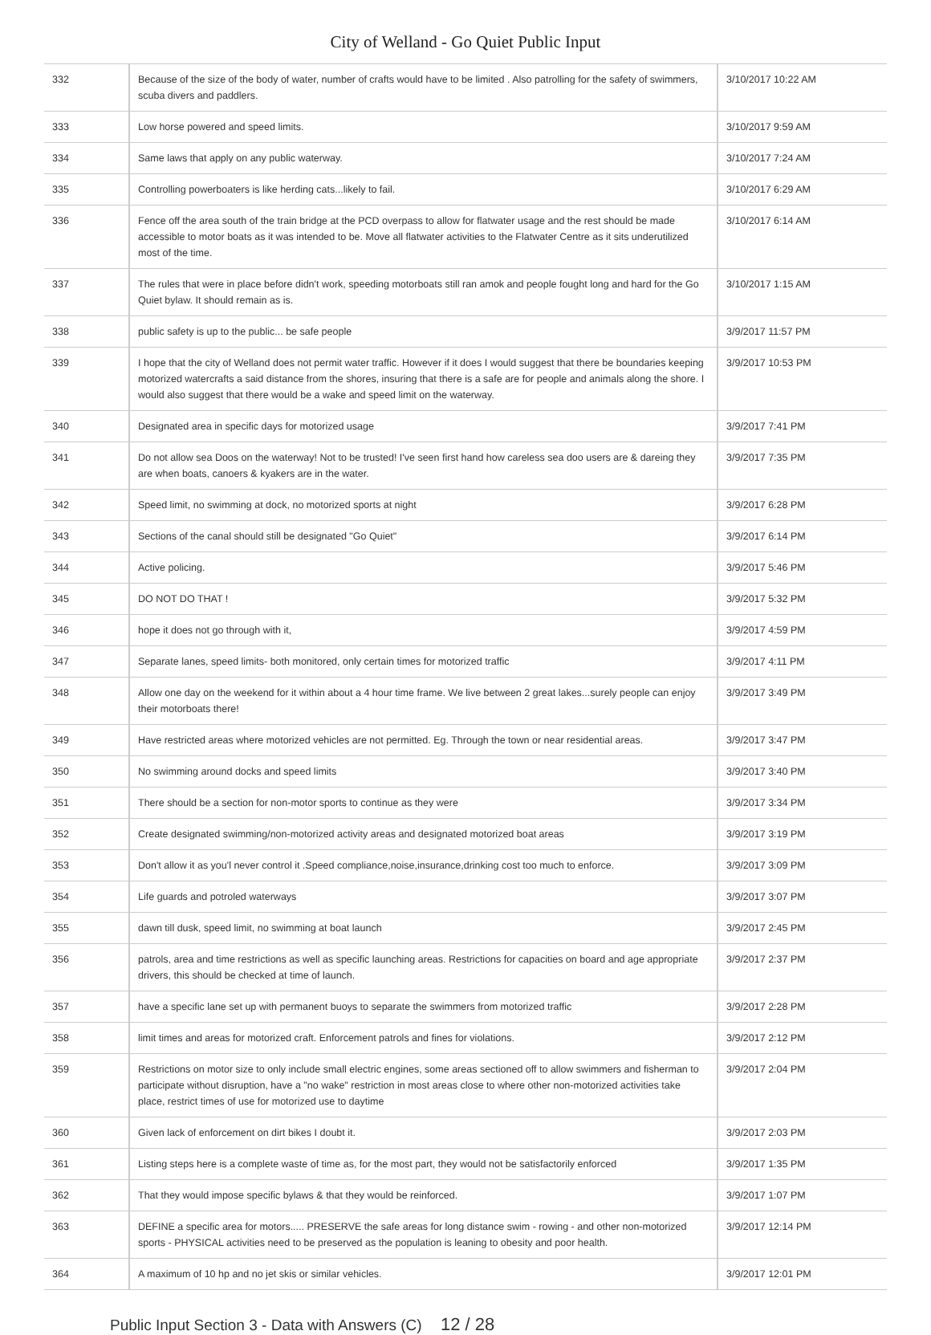City of Welland - Go Quiet Public Input
| 332 | Because of the size of the body of water, number of crafts would have to be limited . Also patrolling for the safety of swimmers, scuba divers and paddlers. | 3/10/2017 10:22 AM |
| 333 | Low horse powered and speed limits. | 3/10/2017 9:59 AM |
| 334 | Same laws that apply on any public waterway. | 3/10/2017 7:24 AM |
| 335 | Controlling powerboaters is like herding cats...likely to fail. | 3/10/2017 6:29 AM |
| 336 | Fence off the area south of the train bridge at the PCD overpass to allow for flatwater usage and the rest should be made accessible to motor boats as it was intended to be. Move all flatwater activities to the Flatwater Centre as it sits underutilized most of the time. | 3/10/2017 6:14 AM |
| 337 | The rules that were in place before didn't work, speeding motorboats still ran amok and people fought long and hard for the Go Quiet bylaw. It should remain as is. | 3/10/2017 1:15 AM |
| 338 | public safety is up to the public... be safe people | 3/9/2017 11:57 PM |
| 339 | I hope that the city of Welland does not permit water traffic. However if it does I would suggest that there be boundaries keeping motorized watercrafts a said distance from the shores, insuring that there is a safe are for people and animals along the shore. I would also suggest that there would be a wake and speed limit on the waterway. | 3/9/2017 10:53 PM |
| 340 | Designated area in specific days for motorized usage | 3/9/2017 7:41 PM |
| 341 | Do not allow sea Doos on the waterway! Not to be trusted! I've seen first hand how careless sea doo users are & dareing they are when boats, canoers & kyakers are in the water. | 3/9/2017 7:35 PM |
| 342 | Speed limit, no swimming at dock, no motorized sports at night | 3/9/2017 6:28 PM |
| 343 | Sections of the canal should still be designated "Go Quiet" | 3/9/2017 6:14 PM |
| 344 | Active policing. | 3/9/2017 5:46 PM |
| 345 | DO NOT DO THAT ! | 3/9/2017 5:32 PM |
| 346 | hope it does not go through with it, | 3/9/2017 4:59 PM |
| 347 | Separate lanes, speed limits- both monitored, only certain times for motorized traffic | 3/9/2017 4:11 PM |
| 348 | Allow one day on the weekend for it within about a 4 hour time frame. We live between 2 great lakes...surely people can enjoy their motorboats there! | 3/9/2017 3:49 PM |
| 349 | Have restricted areas where motorized vehicles are not permitted. Eg. Through the town or near residential areas. | 3/9/2017 3:47 PM |
| 350 | No swimming around docks and speed limits | 3/9/2017 3:40 PM |
| 351 | There should be a section for non-motor sports to continue as they were | 3/9/2017 3:34 PM |
| 352 | Create designated swimming/non-motorized activity areas and designated motorized boat areas | 3/9/2017 3:19 PM |
| 353 | Don't allow it as you'l never control it .Speed compliance,noise,insurance,drinking cost too much to enforce. | 3/9/2017 3:09 PM |
| 354 | Life guards and potroled waterways | 3/9/2017 3:07 PM |
| 355 | dawn till dusk, speed limit, no swimming at boat launch | 3/9/2017 2:45 PM |
| 356 | patrols, area and time restrictions as well as specific launching areas. Restrictions for capacities on board and age appropriate drivers, this should be checked at time of launch. | 3/9/2017 2:37 PM |
| 357 | have a specific lane set up with permanent buoys to separate the swimmers from motorized traffic | 3/9/2017 2:28 PM |
| 358 | limit times and areas for motorized craft. Enforcement patrols and fines for violations. | 3/9/2017 2:12 PM |
| 359 | Restrictions on motor size to only include small electric engines, some areas sectioned off to allow swimmers and fisherman to participate without disruption, have a "no wake" restriction in most areas close to where other non-motorized activities take place, restrict times of use for motorized use to daytime | 3/9/2017 2:04 PM |
| 360 | Given lack of enforcement on dirt bikes I doubt it. | 3/9/2017 2:03 PM |
| 361 | Listing steps here is a complete waste of time as, for the most part, they would not be satisfactorily enforced | 3/9/2017 1:35 PM |
| 362 | That they would impose specific bylaws & that they would be reinforced. | 3/9/2017 1:07 PM |
| 363 | DEFINE a specific area for motors..... PRESERVE the safe areas for long distance swim - rowing - and other non-motorized sports - PHYSICAL activities need to be preserved as the population is leaning to obesity and poor health. | 3/9/2017 12:14 PM |
| 364 | A maximum of 10 hp and no jet skis or similar vehicles. | 3/9/2017 12:01 PM |
Public Input Section 3 - Data with Answers (C) 12 / 28